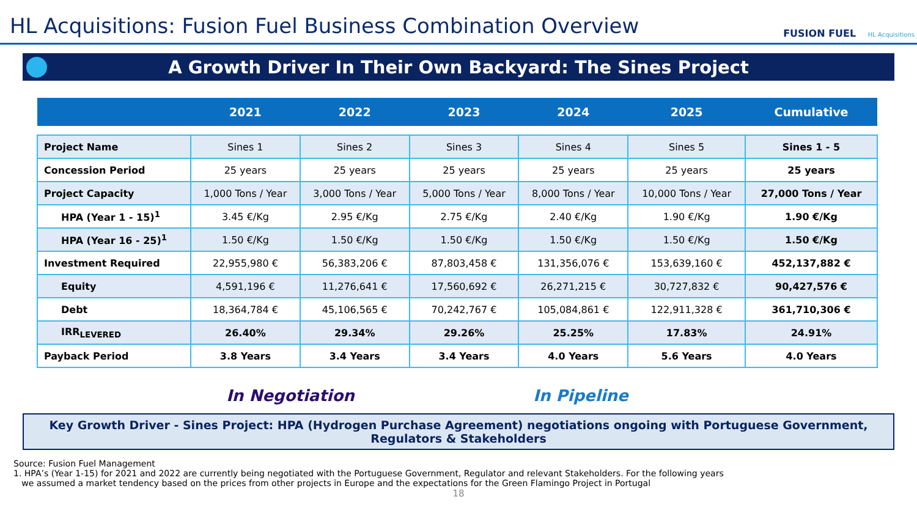HL Acquisitions: Fusion Fuel Business Combination Overview
FUSION FUEL HL Acquisitions
A Growth Driver In Their Own Backyard: The Sines Project
| | 2021 | 2022 | 2023 | 2024 | 2025 | Cumulative |
| --- | --- | --- | --- | --- | --- | --- |
| Project Name | Sines 1 | Sines 2 | Sines 3 | Sines 4 | Sines 5 | Sines 1 - 5 |
| Concession Period | 25 years | 25 years | 25 years | 25 years | 25 years | 25 years |
| Project Capacity | 1,000 Tons / Year | 3,000 Tons / Year | 5,000 Tons / Year | 8,000 Tons / Year | 10,000 Tons / Year | 27,000 Tons / Year |
| HPA (Year 1 - 15)<sup>1</sup> | 3.45 €/Kg | 2.95 €/Kg | 2.75 €/Kg | 2.40 €/Kg | 1.90 €/Kg | 1.90 €/Kg |
| HPA (Year 16 - 25)<sup>1</sup> | 1.50 €/Kg | 1.50 €/Kg | 1.50 €/Kg | 1.50 €/Kg | 1.50 €/Kg | 1.50 €/Kg |
| Investment Required | 22,955,980 € | 56,383,206 € | 87,803,458 € | 131,356,076 € | 153,639,160 € | 452,137,882 € |
| Equity | 4,591,196 € | 11,276,641 € | 17,560,692 € | 26,271,215 € | 30,727,832 € | 90,427,576 € |
| Debt | 18,364,784 € | 45,106,565 € | 70,242,767 € | 105,084,861 € | 122,911,328 € | 361,710,306 € |
| IRR<sub>LEVERED</sub> | 26.40% | 29.34% | 29.26% | 25.25% | 17.83% | 24.91% |
| Payback Period | 3.8 Years | 3.4 Years | 3.4 Years | 4.0 Years | 5.6 Years | 4.0 Years |
In Negotiation In Pipeline
Key Growth Driver - Sines Project: HPA (Hydrogen Purchase Agreement) negotiations ongoing with Portuguese Government, Regulators & Stakeholders
Source: Fusion Fuel Management
1. HPA’s (Year 1-15) for 2021 and 2022 are currently being negotiated with the Portuguese Government, Regulator and relevant Stakeholders. For the following years
we assumed a market tendency based on the prices from other projects in Europe and the expectations for the Green Flamingo Project in Portugal
18